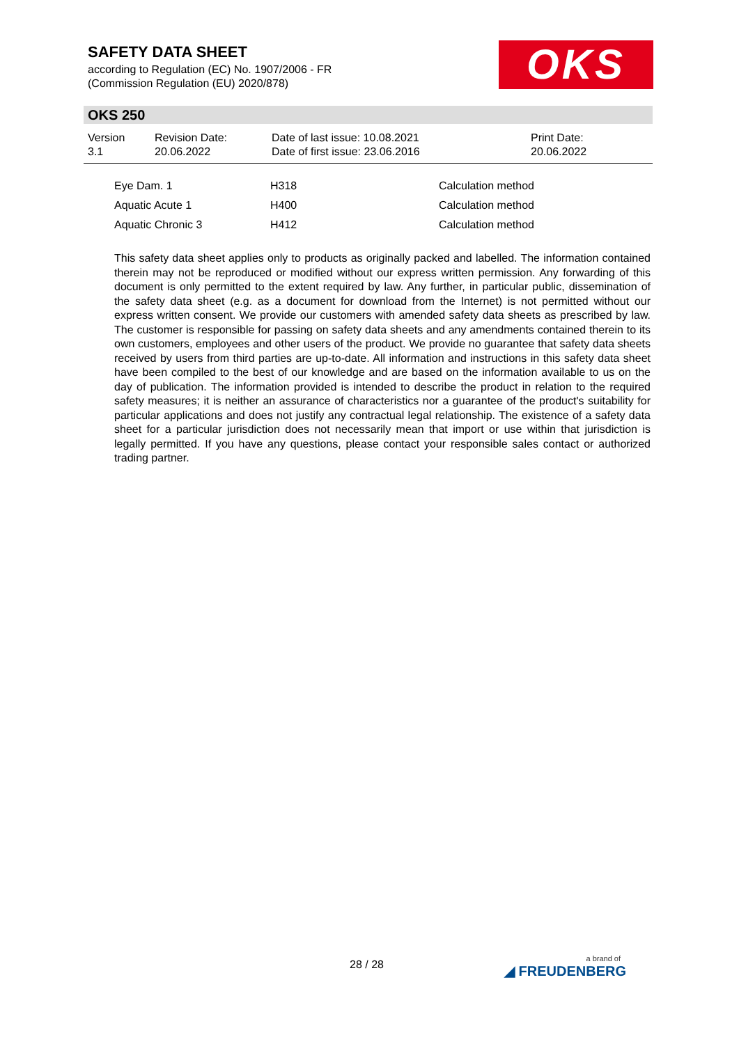SAFETY DATA SHEET
according to Regulation (EC) No. 1907/2006 - FR
(Commission Regulation (EU) 2020/878)
OKS
OKS 250
| Version 3.1 | Revision Date: 20.06.2022 | Date of last issue: 10.08.2021 Date of first issue: 23.06.2016 | Print Date: 20.06.2022 |
| Eye Dam. 1 | H318 | Calculation method |
| Aquatic Acute 1 | H400 | Calculation method |
| Aquatic Chronic 3 | H412 | Calculation method |
This safety data sheet applies only to products as originally packed and labelled. The information contained therein may not be reproduced or modified without our express written permission. Any forwarding of this document is only permitted to the extent required by law. Any further, in particular public, dissemination of the safety data sheet (e.g. as a document for download from the Internet) is not permitted without our express written consent. We provide our customers with amended safety data sheets as prescribed by law. The customer is responsible for passing on safety data sheets and any amendments contained therein to its own customers, employees and other users of the product. We provide no guarantee that safety data sheets received by users from third parties are up-to-date. All information and instructions in this safety data sheet have been compiled to the best of our knowledge and are based on the information available to us on the day of publication. The information provided is intended to describe the product in relation to the required safety measures; it is neither an assurance of characteristics nor a guarantee of the product's suitability for particular applications and does not justify any contractual legal relationship. The existence of a safety data sheet for a particular jurisdiction does not necessarily mean that import or use within that jurisdiction is legally permitted. If you have any questions, please contact your responsible sales contact or authorized trading partner.
28 / 28 a brand of
◢ FREUDENBERG